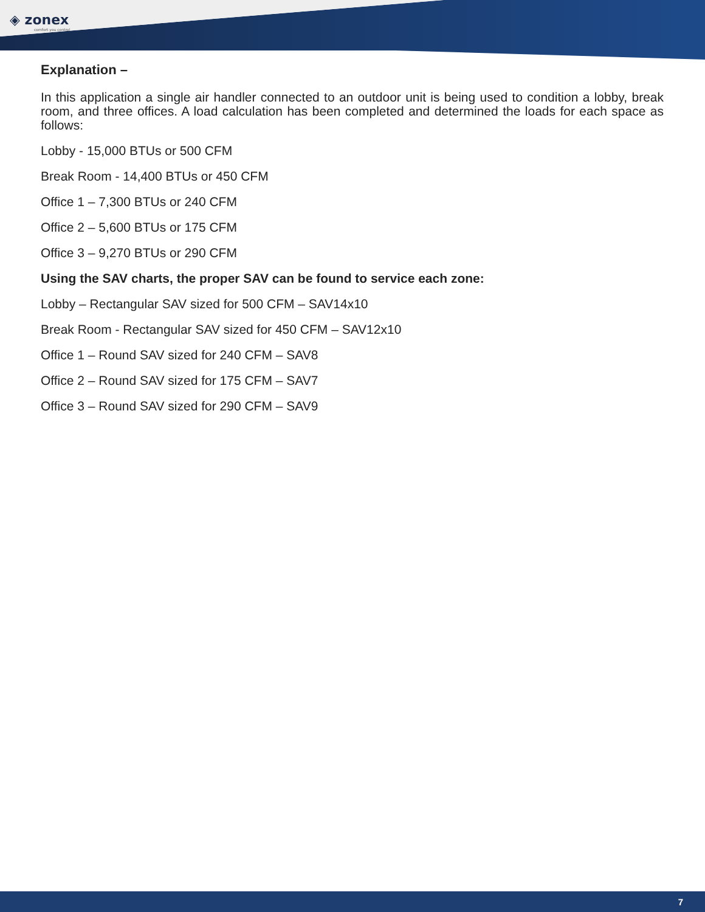◈ zonex
comfort you control
Explanation –
In this application a single air handler connected to an outdoor unit is being used to condition a lobby, break room, and three offices. A load calculation has been completed and determined the loads for each space as follows:
Lobby - 15,000 BTUs or 500 CFM
Break Room - 14,400 BTUs or 450 CFM
Office 1 – 7,300 BTUs or 240 CFM
Office 2 – 5,600 BTUs or 175 CFM
Office 3 – 9,270 BTUs or 290 CFM
Using the SAV charts, the proper SAV can be found to service each zone:
Lobby – Rectangular SAV sized for 500 CFM – SAV14x10
Break Room - Rectangular SAV sized for 450 CFM – SAV12x10
Office 1 – Round SAV sized for 240 CFM – SAV8
Office 2 – Round SAV sized for 175 CFM – SAV7
Office 3 – Round SAV sized for 290 CFM – SAV9
7